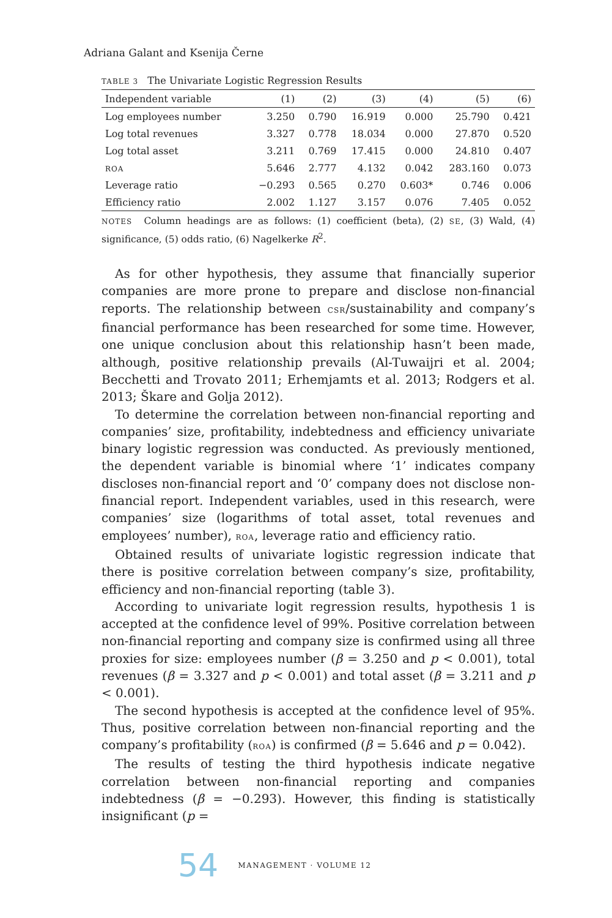Adriana Galant and Ksenija Černe
TABLE 3 The Univariate Logistic Regression Results
| Independent variable | (1) | (2) | (3) | (4) | (5) | (6) |
| --- | --- | --- | --- | --- | --- | --- |
| Log employees number | 3.250 | 0.790 | 16.919 | 0.000 | 25.790 | 0.421 |
| Log total revenues | 3.327 | 0.778 | 18.034 | 0.000 | 27.870 | 0.520 |
| Log total asset | 3.211 | 0.769 | 17.415 | 0.000 | 24.810 | 0.407 |
| ROA | 5.646 | 2.777 | 4.132 | 0.042 | 283.160 | 0.073 |
| Leverage ratio | −0.293 | 0.565 | 0.270 | 0.603* | 0.746 | 0.006 |
| Efficiency ratio | 2.002 | 1.127 | 3.157 | 0.076 | 7.405 | 0.052 |
NOTES Column headings are as follows: (1) coefficient (beta), (2) SE, (3) Wald, (4) significance, (5) odds ratio, (6) Nagelkerke R<sup>2</sup>.
As for other hypothesis, they assume that financially superior companies are more prone to prepare and disclose non-financial reports. The relationship between CSR/sustainability and company’s financial performance has been researched for some time. However, one unique conclusion about this relationship hasn’t been made, although, positive relationship prevails (Al-Tuwaijri et al. 2004; Becchetti and Trovato 2011; Erhemjamts et al. 2013; Rodgers et al. 2013; Škare and Golja 2012).
To determine the correlation between non-financial reporting and companies’ size, profitability, indebtedness and efficiency univariate binary logistic regression was conducted. As previously mentioned, the dependent variable is binomial where ‘1’ indicates company discloses non-financial report and ‘0’ company does not disclose non-financial report. Independent variables, used in this research, were companies’ size (logarithms of total asset, total revenues and employees’ number), ROA, leverage ratio and efficiency ratio.
Obtained results of univariate logistic regression indicate that there is positive correlation between company’s size, profitability, efficiency and non-financial reporting (table 3).
According to univariate logit regression results, hypothesis 1 is accepted at the confidence level of 99%. Positive correlation between non-financial reporting and company size is confirmed using all three proxies for size: employees number (β = 3.250 and p < 0.001), total revenues (β = 3.327 and p < 0.001) and total asset (β = 3.211 and p < 0.001).
The second hypothesis is accepted at the confidence level of 95%. Thus, positive correlation between non-financial reporting and the company’s profitability (ROA) is confirmed (β = 5.646 and p = 0.042).
The results of testing the third hypothesis indicate negative correlation between non-financial reporting and companies indebtedness (β = −0.293). However, this finding is statistically insignificant (p =
54 MANAGEMENT · VOLUME 12